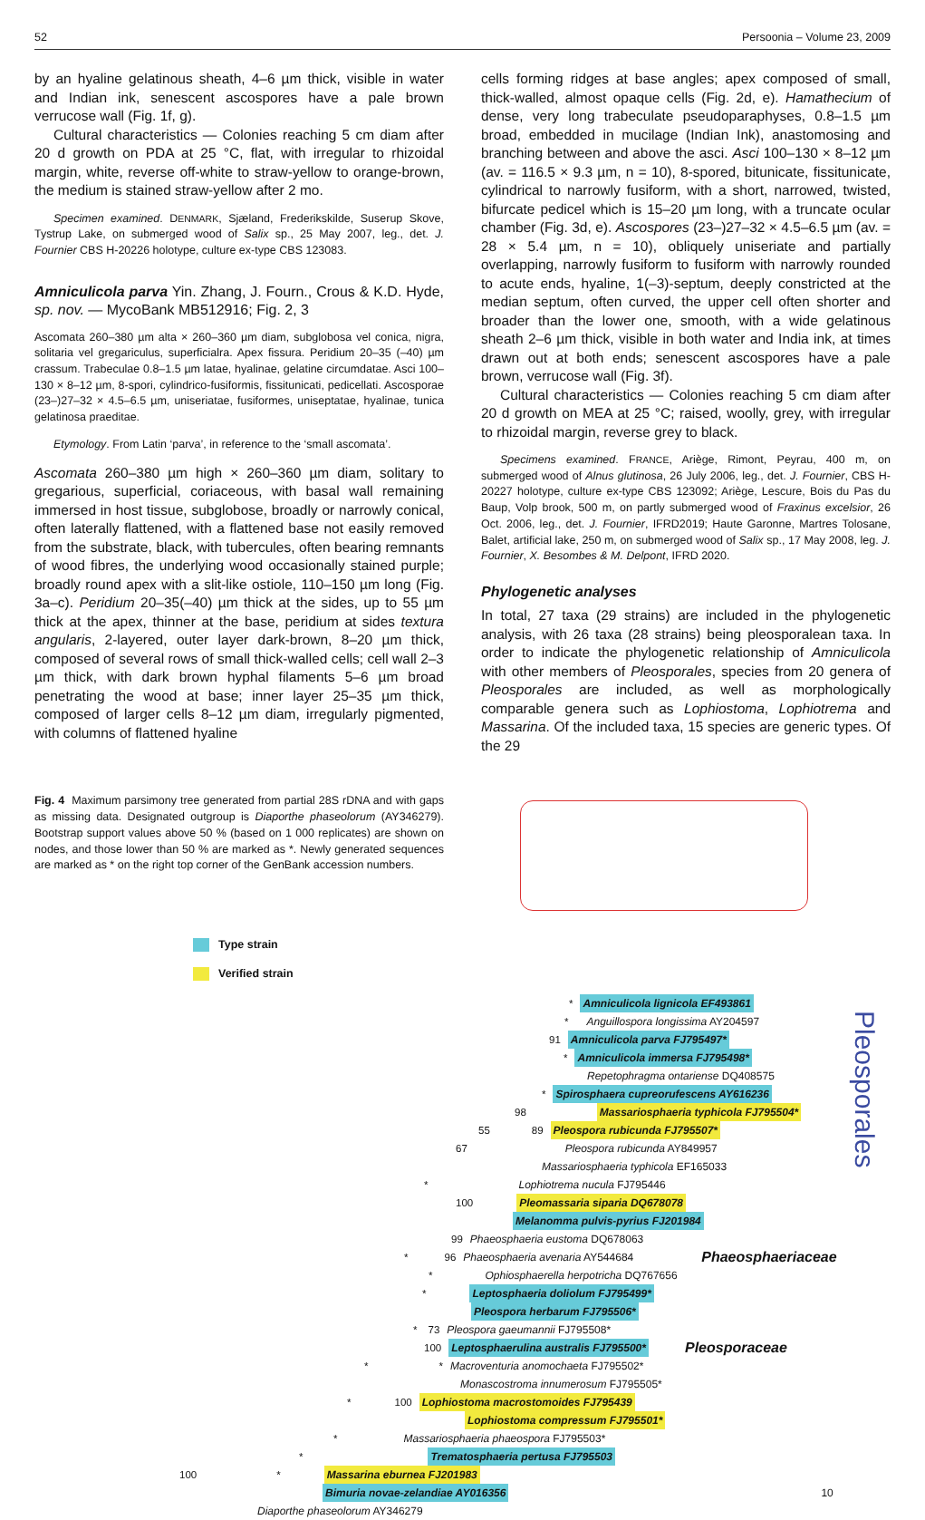52 Persoonia – Volume 23, 2009
by an hyaline gelatinous sheath, 4–6 µm thick, visible in water and Indian ink, senescent ascospores have a pale brown verrucose wall (Fig. 1f, g).
Cultural characteristics — Colonies reaching 5 cm diam after 20 d growth on PDA at 25 °C, flat, with irregular to rhizoidal margin, white, reverse off-white to straw-yellow to orange-brown, the medium is stained straw-yellow after 2 mo.
Specimen examined. DENMARK, Sjæland, Frederikskilde, Suserup Skove, Tystrup Lake, on submerged wood of Salix sp., 25 May 2007, leg., det. J. Fournier CBS H-20226 holotype, culture ex-type CBS 123083.
Amniculicola parva Yin. Zhang, J. Fourn., Crous & K.D. Hyde, sp. nov. — MycoBank MB512916; Fig. 2, 3
Ascomata 260–380 µm alta × 260–360 µm diam, subglobosa vel conica, nigra, solitaria vel gregariculus, superficialra. Apex fissura. Peridium 20–35 (–40) µm crassum. Trabeculae 0.8–1.5 µm latae, hyalinae, gelatine circumdatae. Asci 100–130 × 8–12 µm, 8-spori, cylindrico-fusiformis, fissitunicati, pedicellati. Ascosporae (23–)27–32 × 4.5–6.5 µm, uniseriatae, fusiformes, uniseptatae, hyalinae, tunica gelatinosa praeditae.
Etymology. From Latin ‘parva’, in reference to the ‘small ascomata’.
Ascomata 260–380 µm high × 260–360 µm diam, solitary to gregarious, superficial, coriaceous, with basal wall remaining immersed in host tissue, subglobose, broadly or narrowly conical, often laterally flattened, with a flattened base not easily removed from the substrate, black, with tubercules, often bearing remnants of wood fibres, the underlying wood occasionally stained purple; broadly round apex with a slit-like ostiole, 110–150 µm long (Fig. 3a–c). Peridium 20–35(–40) µm thick at the sides, up to 55 µm thick at the apex, thinner at the base, peridium at sides textura angularis, 2-layered, outer layer dark-brown, 8–20 µm thick, composed of several rows of small thick-walled cells; cell wall 2–3 µm thick, with dark brown hyphal filaments 5–6 µm broad penetrating the wood at base; inner layer 25–35 µm thick, composed of larger cells 8–12 µm diam, irregularly pigmented, with columns of flattened hyaline
cells forming ridges at base angles; apex composed of small, thick-walled, almost opaque cells (Fig. 2d, e). Hamathecium of dense, very long trabeculate pseudoparaphyses, 0.8–1.5 µm broad, embedded in mucilage (Indian Ink), anastomosing and branching between and above the asci. Asci 100–130 × 8–12 µm (av. = 116.5 × 9.3 µm, n = 10), 8-spored, bitunicate, fissitunicate, cylindrical to narrowly fusiform, with a short, narrowed, twisted, bifurcate pedicel which is 15–20 µm long, with a truncate ocular chamber (Fig. 3d, e). Ascospores (23–)27–32 × 4.5–6.5 µm (av. = 28 × 5.4 µm, n = 10), obliquely uniseriate and partially overlapping, narrowly fusiform to fusiform with narrowly rounded to acute ends, hyaline, 1(–3)-septum, deeply constricted at the median septum, often curved, the upper cell often shorter and broader than the lower one, smooth, with a wide gelatinous sheath 2–6 µm thick, visible in both water and India ink, at times drawn out at both ends; senescent ascospores have a pale brown, verrucose wall (Fig. 3f).
Cultural characteristics — Colonies reaching 5 cm diam after 20 d growth on MEA at 25 °C; raised, woolly, grey, with irregular to rhizoidal margin, reverse grey to black.
Specimens examined. FRANCE, Ariège, Rimont, Peyrau, 400 m, on submerged wood of Alnus glutinosa, 26 July 2006, leg., det. J. Fournier, CBS H-20227 holotype, culture ex-type CBS 123092; Ariège, Lescure, Bois du Pas du Baup, Volp brook, 500 m, on partly submerged wood of Fraxinus excelsior, 26 Oct. 2006, leg., det. J. Fournier, IFRD2019; Haute Garonne, Martres Tolosane, Balet, artificial lake, 250 m, on submerged wood of Salix sp., 17 May 2008, leg. J. Fournier, X. Besombes & M. Delpont, IFRD 2020.
Phylogenetic analyses
In total, 27 taxa (29 strains) are included in the phylogenetic analysis, with 26 taxa (28 strains) being pleosporalean taxa. In order to indicate the phylogenetic relationship of Amniculicola with other members of Pleosporales, species from 20 genera of Pleosporales are included, as well as morphologically comparable genera such as Lophiostoma, Lophiotrema and Massarina. Of the included taxa, 15 species are generic types. Of the 29
Fig. 4 Maximum parsimony tree generated from partial 28S rDNA and with gaps as missing data. Designated outgroup is Diaporthe phaseolorum (AY346279). Bootstrap support values above 50 % (based on 1 000 replicates) are shown on nodes, and those lower than 50 % are marked as *. Newly generated sequences are marked as * on the right top corner of the GenBank accession numbers.
Type strain
Verified strain
Pleosporales
* Amniculicola lignicola EF493861
* Anguillospora longissima AY204597
91 Amniculicola parva FJ795497*
* Amniculicola immersa FJ795498*
Repetophragma ontariense DQ408575
* Spirosphaera cupreorufescens AY616236
98 Massariosphaeria typhicola FJ795504*
55 89 Pleospora rubicunda FJ795507*
67 Pleospora rubicunda AY849957
Massariosphaeria typhicola EF165033
* Lophiotrema nucula FJ795446
100 Pleomassaria siparia DQ678078
Melanomma pulvis-pyrius FJ201984
99 Phaeosphaeria eustoma DQ678063
* 96 Phaeosphaeria avenaria AY544684 Phaeosphaeriaceae
* Ophiosphaerella herpotricha DQ767656
* Leptosphaeria doliolum FJ795499*
Pleospora herbarum FJ795506*
* 73 Pleospora gaeumannii FJ795508*
100 Leptosphaerulina australis FJ795500* Pleosporaceae
* * Macroventuria anomochaeta FJ795502*
Monascostroma innumerosum FJ795505*
* 100 Lophiostoma macrostomoides FJ795439
Lophiostoma compressum FJ795501*
* Massariosphaeria phaeospora FJ795503*
* Trematosphaeria pertusa FJ795503
100 * Massarina eburnea FJ201983
Bimuria novae-zelandiae AY016356 10
Diaporthe phaseolorum AY346279